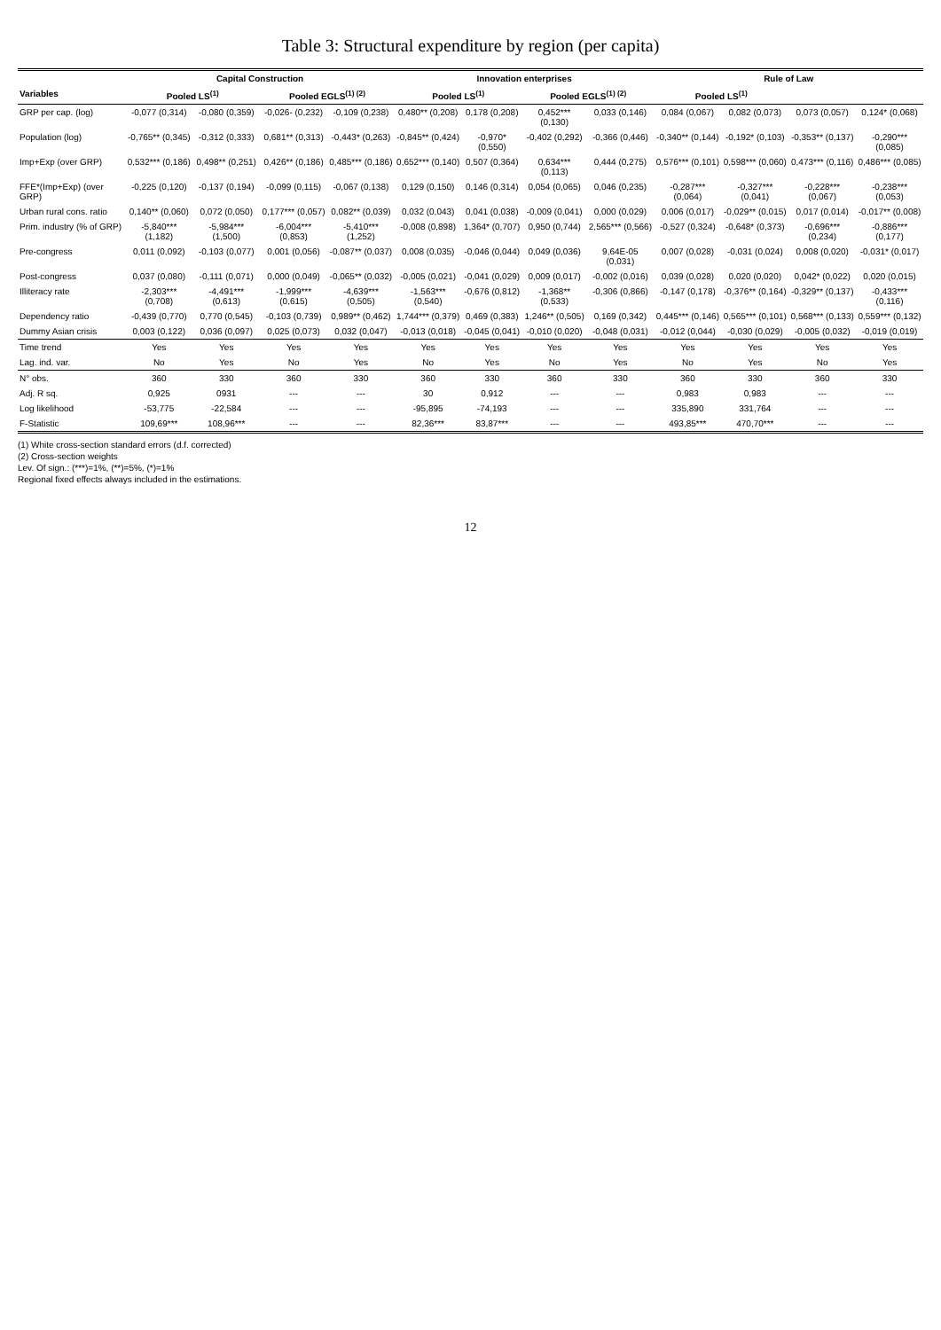Table 3: Structural expenditure by region (per capita)
| | Capital Construction | | | | Innovation enterprises | | | | Rule of Law | | | |
| --- | --- | --- | --- | --- | --- | --- | --- | --- | --- | --- | --- | --- |
| Variables | Pooled LS<sup>(1)</sup> | | Pooled EGLS<sup>(1) (2)</sup> | | Pooled LS<sup>(1)</sup> | | Pooled EGLS<sup>(1) (2)</sup> | | Pooled LS<sup>(1)</sup> | | | |
| GRP per cap. (log) | -0,077 (0,314) | -0,080 (0,359) | -0,026- (0,232) | -0,109 (0,238) | 0,480** (0,208) | 0,178 (0,208) | 0,452*** (0,130) | 0,033 (0,146) | 0,084 (0,067) | 0,082 (0,073) | 0,073 (0,057) | 0,124* (0,068) |
| Population (log) | -0,765** (0,345) | -0,312 (0,333) | 0,681** (0,313) | -0,443* (0,263) | -0,845** (0,424) | -0,970* (0,550) | -0,402 (0,292) | -0,366 (0,446) | -0,340** (0,144) | -0,192* (0,103) | -0,353** (0,137) | -0,290*** (0,085) |
| Imp+Exp (over GRP) | 0,532*** (0,186) | 0,498** (0,251) | 0,426** (0,186) | 0,485*** (0,186) | 0,652*** (0,140) | 0,507 (0,364) | 0,634*** (0,113) | 0,444 (0,275) | 0,576*** (0,101) | 0,598*** (0,060) | 0,473*** (0,116) | 0,486*** (0,085) |
| FFE*(Imp+Exp) (over GRP) | -0,225 (0,120) | -0,137 (0,194) | -0,099 (0,115) | -0,067 (0,138) | 0,129 (0,150) | 0,146 (0,314) | 0,054 (0,065) | 0,046 (0,235) | -0,287*** (0,064) | -0,327*** (0,041) | -0,228*** (0,067) | -0,238*** (0,053) |
| Urban rural cons. ratio | 0,140** (0,060) | 0,072 (0,050) | 0,177*** (0,057) | 0,082** (0,039) | 0,032 (0,043) | 0,041 (0,038) | -0,009 (0,041) | 0,000 (0,029) | 0,006 (0,017) | -0,029** (0,015) | 0,017 (0,014) | -0,017** (0,008) |
| Prim. industry (% of GRP) | -5,840*** (1,182) | -5,984*** (1,500) | -6,004*** (0,853) | -5,410*** (1,252) | -0,008 (0,898) | 1,364* (0,707) | 0,950 (0,744) | 2,565*** (0,566) | -0,527 (0,324) | -0,648* (0,373) | -0,696*** (0,234) | -0,886*** (0,177) |
| Pre-congress | 0,011 (0,092) | -0,103 (0,077) | 0,001 (0,056) | -0,087** (0,037) | 0,008 (0,035) | -0,046 (0,044) | 0,049 (0,036) | 9,64E-05 (0,031) | 0,007 (0,028) | -0,031 (0,024) | 0,008 (0,020) | -0,031* (0,017) |
| Post-congress | 0,037 (0,080) | -0,111 (0,071) | 0,000 (0,049) | -0,065** (0,032) | -0,005 (0,021) | -0,041 (0,029) | 0,009 (0,017) | -0,002 (0,016) | 0,039 (0,028) | 0,020 (0,020) | 0,042* (0,022) | 0,020 (0,015) |
| Illiteracy rate | -2,303*** (0,708) | -4,491*** (0,613) | -1,999*** (0,615) | -4,639*** (0,505) | -1,563*** (0,540) | -0,676 (0,812) | -1,368** (0,533) | -0,306 (0,866) | -0,147 (0,178) | -0,376** (0,164) | -0,329** (0,137) | -0,433*** (0,116) |
| Dependency ratio | -0,439 (0,770) | 0,770 (0,545) | -0,103 (0,739) | 0,989** (0,462) | 1,744*** (0,379) | 0,469 (0,383) | 1,246** (0,505) | 0,169 (0,342) | 0,445*** (0,146) | 0,565*** (0,101) | 0,568*** (0,133) | 0,559*** (0,132) |
| Dummy Asian crisis | 0,003 (0,122) | 0,036 (0,097) | 0,025 (0,073) | 0,032 (0,047) | -0,013 (0,018) | -0,045 (0,041) | -0,010 (0,020) | -0,048 (0,031) | -0,012 (0,044) | -0,030 (0,029) | -0,005 (0,032) | -0,019 (0,019) |
| Time trend | Yes | Yes | Yes | Yes | Yes | Yes | Yes | Yes | Yes | Yes | Yes | Yes |
| Lag. ind. var. | No | Yes | No | Yes | No | Yes | No | Yes | No | Yes | No | Yes |
| N° obs. | 360 | 330 | 360 | 330 | 360 | 330 | 360 | 330 | 360 | 330 | 360 | 330 |
| Adj. R sq. | 0,925 | 0931 | --- | --- | 30 | 0,912 | --- | --- | 0,983 | 0,983 | --- | --- |
| Log likelihood | -53,775 | -22,584 | --- | --- | -95,895 | -74,193 | --- | --- | 335,890 | 331,764 | --- | --- |
| F-Statistic | 109,69*** | 108,96*** | --- | --- | 82,36*** | 83,87*** | --- | --- | 493,85*** | 470,70*** | --- | --- |
(1) White cross-section standard errors (d.f. corrected)
(2) Cross-section weights
Lev. Of sign.: (***)=1%, (**)=5%, (*)=1%
Regional fixed effects always included in the estimations.
12